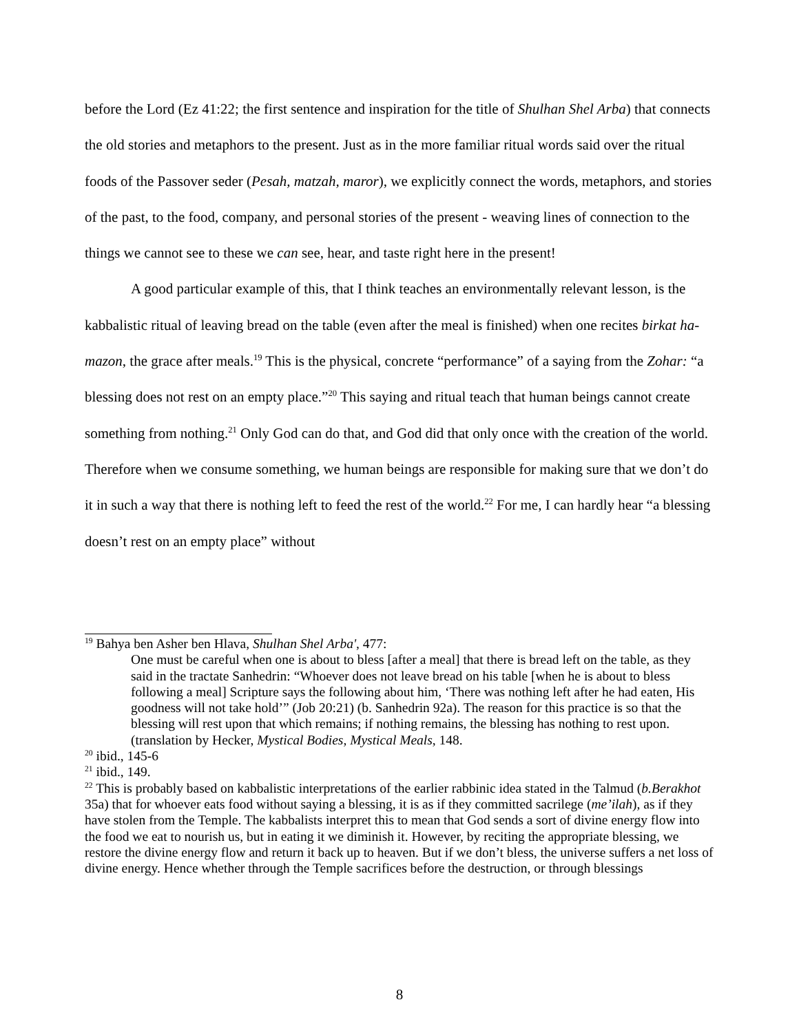before the Lord (Ez 41:22; the first sentence and inspiration for the title of Shulhan Shel Arba) that connects the old stories and metaphors to the present. Just as in the more familiar ritual words said over the ritual foods of the Passover seder (Pesah, matzah, maror), we explicitly connect the words, metaphors, and stories of the past, to the food, company, and personal stories of the present - weaving lines of connection to the things we cannot see to these we can see, hear, and taste right here in the present!
A good particular example of this, that I think teaches an environmentally relevant lesson, is the kabbalistic ritual of leaving bread on the table (even after the meal is finished) when one recites birkat ha-mazon, the grace after meals.<sup>19</sup> This is the physical, concrete “performance” of a saying from the Zohar: “a blessing does not rest on an empty place.”<sup>20</sup> This saying and ritual teach that human beings cannot create something from nothing.<sup>21</sup> Only God can do that, and God did that only once with the creation of the world. Therefore when we consume something, we human beings are responsible for making sure that we don’t do it in such a way that there is nothing left to feed the rest of the world.<sup>22</sup> For me, I can hardly hear “a blessing doesn’t rest on an empty place” without
<sup>19</sup> Bahya ben Asher ben Hlava, Shulhan Shel Arba', 477:
One must be careful when one is about to bless [after a meal] that there is bread left on the table, as they said in the tractate Sanhedrin: “Whoever does not leave bread on his table [when he is about to bless following a meal] Scripture says the following about him, ‘There was nothing left after he had eaten, His goodness will not take hold’” (Job 20:21) (b. Sanhedrin 92a). The reason for this practice is so that the blessing will rest upon that which remains; if nothing remains, the blessing has nothing to rest upon. (translation by Hecker, Mystical Bodies, Mystical Meals, 148.
<sup>20</sup> ibid., 145-6
<sup>21</sup> ibid., 149.
<sup>22</sup> This is probably based on kabbalistic interpretations of the earlier rabbinic idea stated in the Talmud (b.Berakhot 35a) that for whoever eats food without saying a blessing, it is as if they committed sacrilege (me’ilah), as if they have stolen from the Temple. The kabbalists interpret this to mean that God sends a sort of divine energy flow into the food we eat to nourish us, but in eating it we diminish it. However, by reciting the appropriate blessing, we restore the divine energy flow and return it back up to heaven. But if we don’t bless, the universe suffers a net loss of divine energy. Hence whether through the Temple sacrifices before the destruction, or through blessings
8